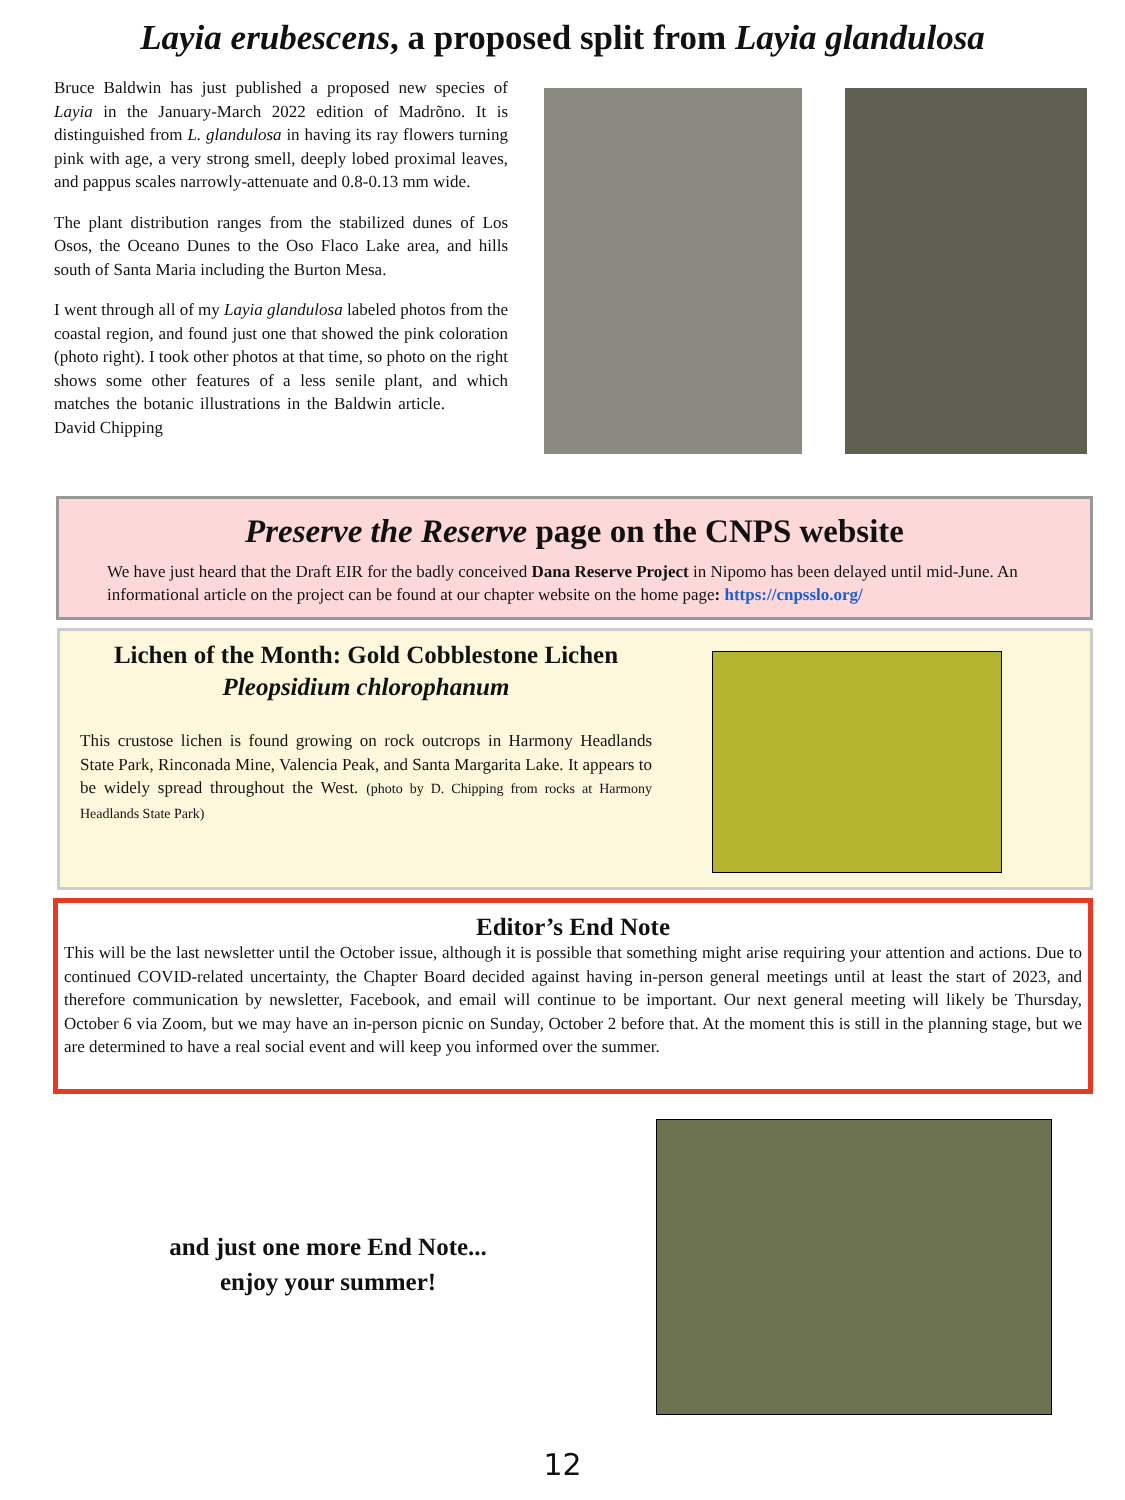Layia erubescens, a proposed split from Layia glandulosa
Bruce Baldwin has just published a proposed new species of Layia in the January-March 2022 edition of Madrõno. It is distinguished from L. glandulosa in having its ray flowers turning pink with age, a very strong smell, deeply lobed proximal leaves, and pappus scales narrowly-attenuate and 0.8-0.13 mm wide.
The plant distribution ranges from the stabilized dunes of Los Osos, the Oceano Dunes to the Oso Flaco Lake area, and hills south of Santa Maria including the Burton Mesa.
I went through all of my Layia glandulosa labeled photos from the coastal region, and found just one that showed the pink coloration (photo right). I took other photos at that time, so photo on the right shows some other features of a less senile plant, and which matches the botanic illustrations in the Baldwin article. David Chipping
Preserve the Reserve page on the CNPS website
We have just heard that the Draft EIR for the badly conceived Dana Reserve Project in Nipomo has been delayed until mid-June. An informational article on the project can be found at our chapter website on the home page: https://cnpsslo.org/
Lichen of the Month: Gold Cobblestone Lichen
Pleopsidium chlorophanum
This crustose lichen is found growing on rock outcrops in Harmony Headlands State Park, Rinconada Mine, Valencia Peak, and Santa Margarita Lake. It appears to be widely spread throughout the West. (photo by D. Chipping from rocks at Harmony Headlands State Park)
Editor’s End Note
This will be the last newsletter until the October issue, although it is possible that something might arise requiring your attention and actions. Due to continued COVID-related uncertainty, the Chapter Board decided against having in-person general meetings until at least the start of 2023, and therefore communication by newsletter, Facebook, and email will continue to be important. Our next general meeting will likely be Thursday, October 6 via Zoom, but we may have an in-person picnic on Sunday, October 2 before that. At the moment this is still in the planning stage, but we are determined to have a real social event and will keep you informed over the summer.
and just one more End Note...
enjoy your summer!
12